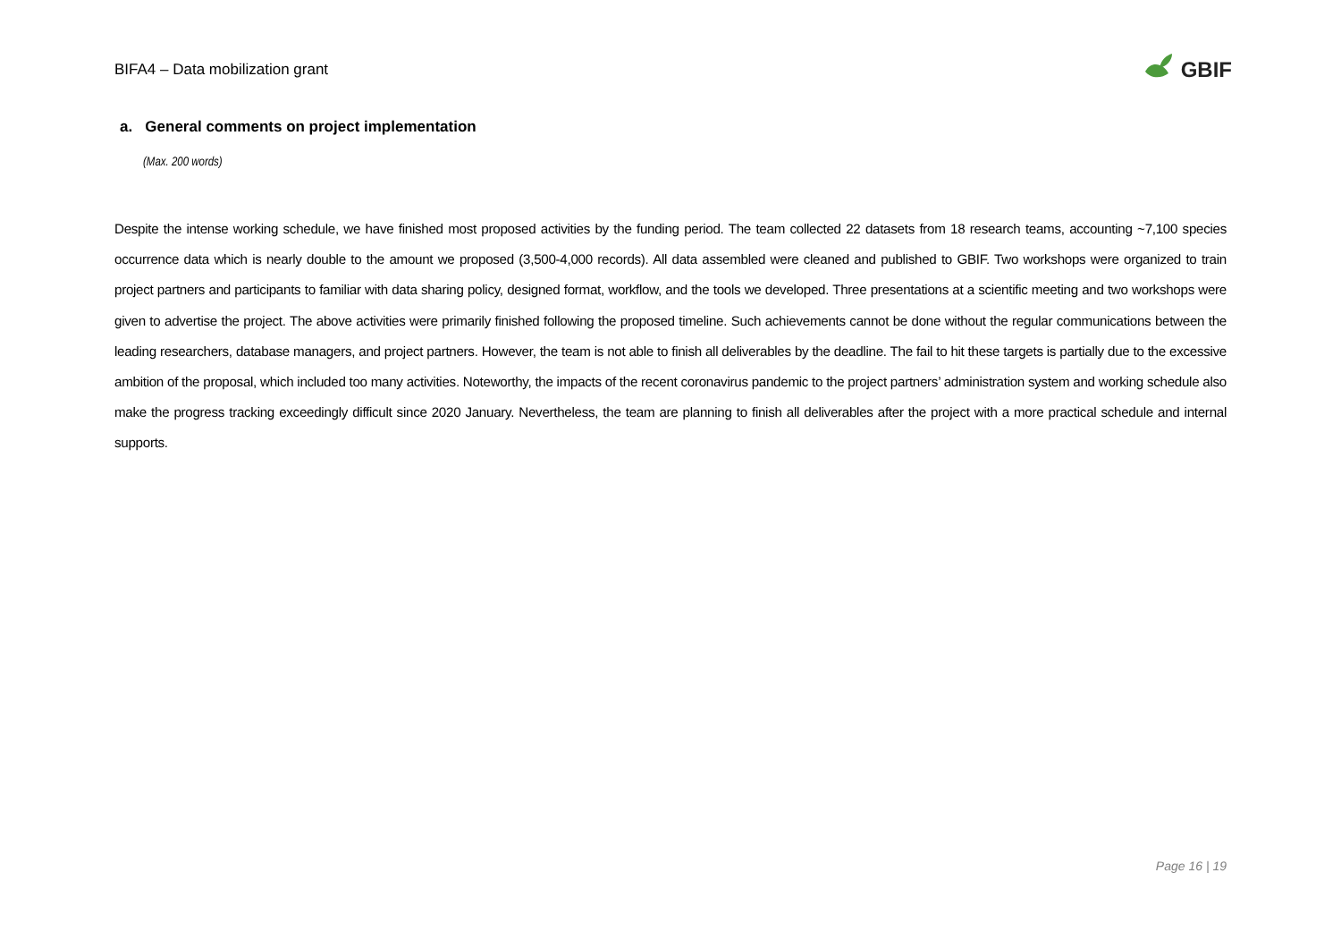BIFA4 – Data mobilization grant GBIF
a. General comments on project implementation
(Max. 200 words)
Despite the intense working schedule, we have finished most proposed activities by the funding period. The team collected 22 datasets from 18 research teams, accounting ~7,100 species occurrence data which is nearly double to the amount we proposed (3,500-4,000 records). All data assembled were cleaned and published to GBIF. Two workshops were organized to train project partners and participants to familiar with data sharing policy, designed format, workflow, and the tools we developed. Three presentations at a scientific meeting and two workshops were given to advertise the project. The above activities were primarily finished following the proposed timeline. Such achievements cannot be done without the regular communications between the leading researchers, database managers, and project partners. However, the team is not able to finish all deliverables by the deadline. The fail to hit these targets is partially due to the excessive ambition of the proposal, which included too many activities. Noteworthy, the impacts of the recent coronavirus pandemic to the project partners’ administration system and working schedule also make the progress tracking exceedingly difficult since 2020 January. Nevertheless, the team are planning to finish all deliverables after the project with a more practical schedule and internal supports.
Page 16 | 19